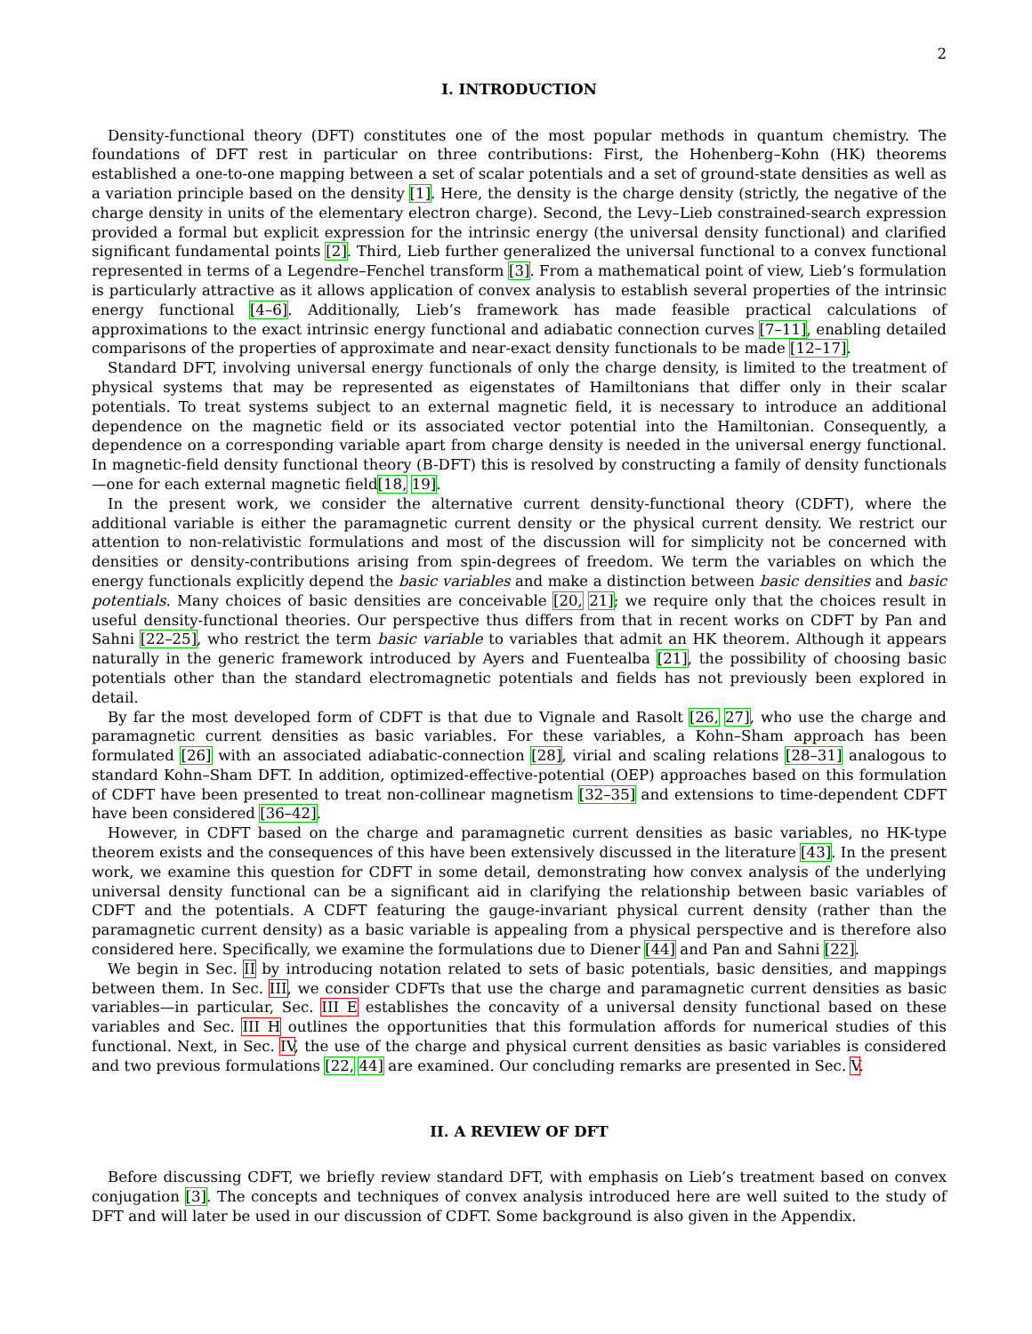2
I. INTRODUCTION
Density-functional theory (DFT) constitutes one of the most popular methods in quantum chemistry. The foundations of DFT rest in particular on three contributions: First, the Hohenberg–Kohn (HK) theorems established a one-to-one mapping between a set of scalar potentials and a set of ground-state densities as well as a variation principle based on the density [1]. Here, the density is the charge density (strictly, the negative of the charge density in units of the elementary electron charge). Second, the Levy–Lieb constrained-search expression provided a formal but explicit expression for the intrinsic energy (the universal density functional) and clarified significant fundamental points [2]. Third, Lieb further generalized the universal functional to a convex functional represented in terms of a Legendre–Fenchel transform [3]. From a mathematical point of view, Lieb’s formulation is particularly attractive as it allows application of convex analysis to establish several properties of the intrinsic energy functional [4–6]. Additionally, Lieb’s framework has made feasible practical calculations of approximations to the exact intrinsic energy functional and adiabatic connection curves [7–11], enabling detailed comparisons of the properties of approximate and near-exact density functionals to be made [12–17].
Standard DFT, involving universal energy functionals of only the charge density, is limited to the treatment of physical systems that may be represented as eigenstates of Hamiltonians that differ only in their scalar potentials. To treat systems subject to an external magnetic field, it is necessary to introduce an additional dependence on the magnetic field or its associated vector potential into the Hamiltonian. Consequently, a dependence on a corresponding variable apart from charge density is needed in the universal energy functional. In magnetic-field density functional theory (B-DFT) this is resolved by constructing a family of density functionals—one for each external magnetic field[18, 19].
In the present work, we consider the alternative current density-functional theory (CDFT), where the additional variable is either the paramagnetic current density or the physical current density. We restrict our attention to non-relativistic formulations and most of the discussion will for simplicity not be concerned with densities or density-contributions arising from spin-degrees of freedom. We term the variables on which the energy functionals explicitly depend the basic variables and make a distinction between basic densities and basic potentials. Many choices of basic densities are conceivable [20, 21]; we require only that the choices result in useful density-functional theories. Our perspective thus differs from that in recent works on CDFT by Pan and Sahni [22–25], who restrict the term basic variable to variables that admit an HK theorem. Although it appears naturally in the generic framework introduced by Ayers and Fuentealba [21], the possibility of choosing basic potentials other than the standard electromagnetic potentials and fields has not previously been explored in detail.
By far the most developed form of CDFT is that due to Vignale and Rasolt [26, 27], who use the charge and paramagnetic current densities as basic variables. For these variables, a Kohn–Sham approach has been formulated [26] with an associated adiabatic-connection [28], virial and scaling relations [28–31] analogous to standard Kohn–Sham DFT. In addition, optimized-effective-potential (OEP) approaches based on this formulation of CDFT have been presented to treat non-collinear magnetism [32–35] and extensions to time-dependent CDFT have been considered [36–42].
However, in CDFT based on the charge and paramagnetic current densities as basic variables, no HK-type theorem exists and the consequences of this have been extensively discussed in the literature [43]. In the present work, we examine this question for CDFT in some detail, demonstrating how convex analysis of the underlying universal density functional can be a significant aid in clarifying the relationship between basic variables of CDFT and the potentials. A CDFT featuring the gauge-invariant physical current density (rather than the paramagnetic current density) as a basic variable is appealing from a physical perspective and is therefore also considered here. Specifically, we examine the formulations due to Diener [44] and Pan and Sahni [22].
We begin in Sec. II by introducing notation related to sets of basic potentials, basic densities, and mappings between them. In Sec. III, we consider CDFTs that use the charge and paramagnetic current densities as basic variables—in particular, Sec. III E establishes the concavity of a universal density functional based on these variables and Sec. III H outlines the opportunities that this formulation affords for numerical studies of this functional. Next, in Sec. IV, the use of the charge and physical current densities as basic variables is considered and two previous formulations [22, 44] are examined. Our concluding remarks are presented in Sec. V.
II. A REVIEW OF DFT
Before discussing CDFT, we briefly review standard DFT, with emphasis on Lieb’s treatment based on convex conjugation [3]. The concepts and techniques of convex analysis introduced here are well suited to the study of DFT and will later be used in our discussion of CDFT. Some background is also given in the Appendix.